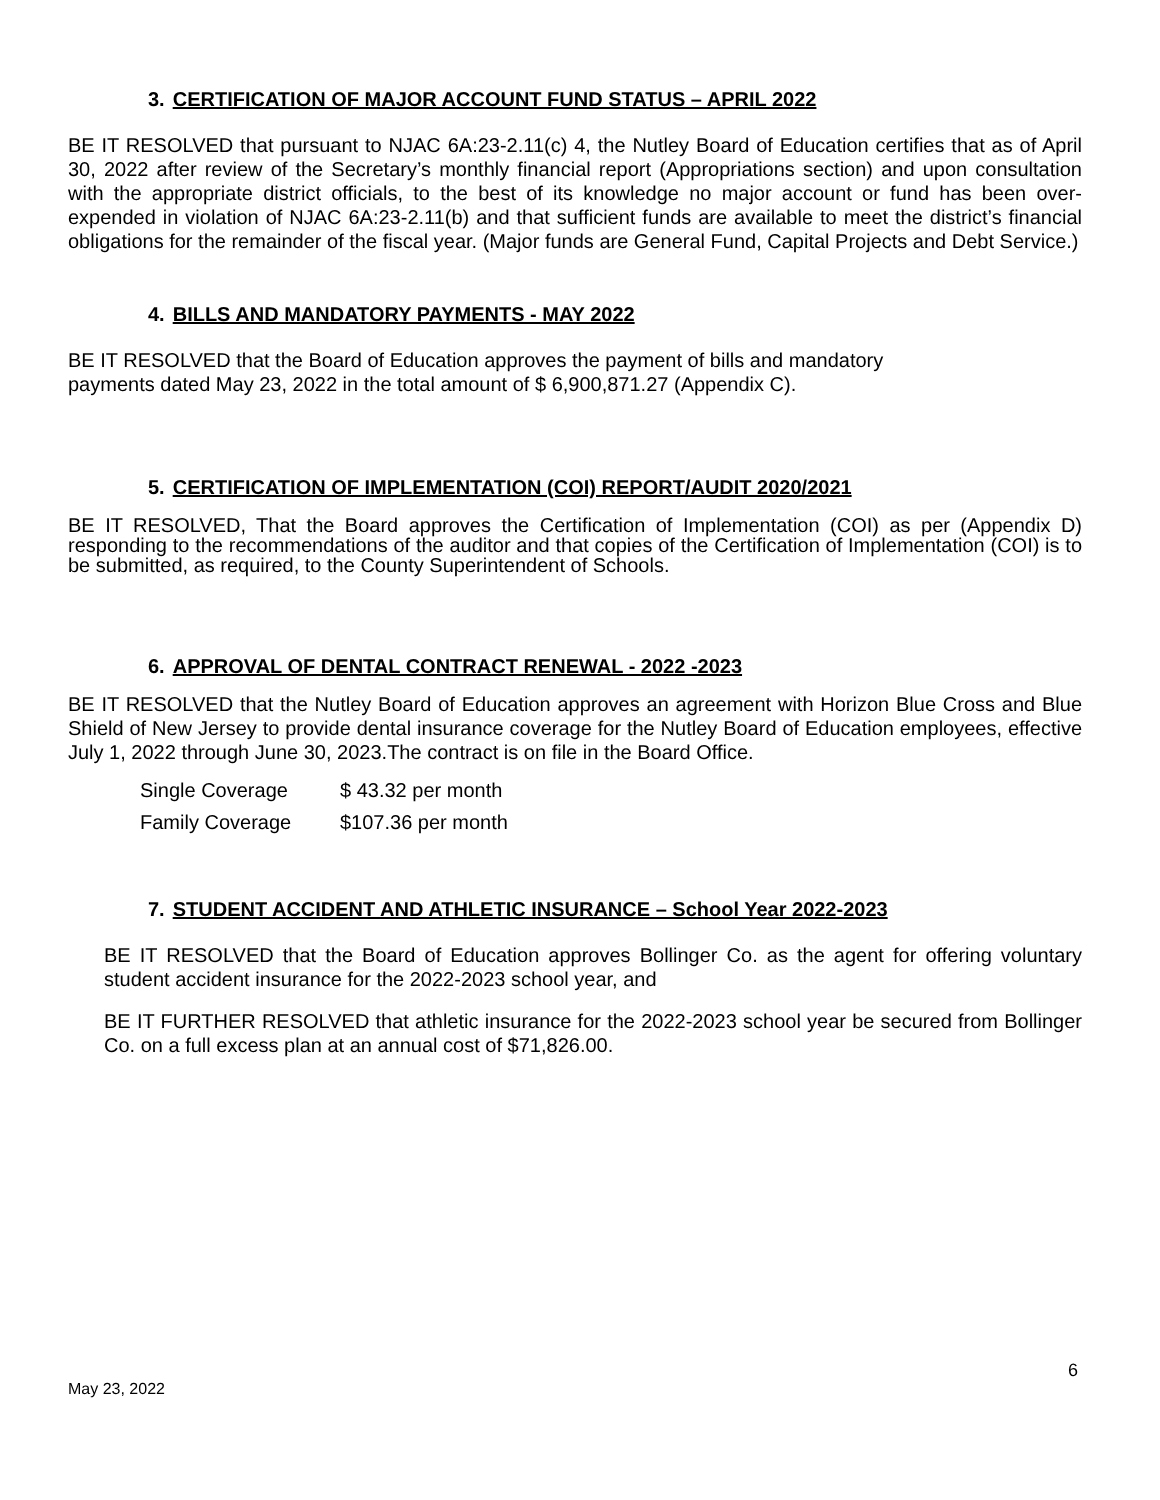3. CERTIFICATION OF MAJOR ACCOUNT FUND STATUS – APRIL 2022
BE IT RESOLVED that pursuant to NJAC 6A:23-2.11(c) 4, the Nutley Board of Education certifies that as of April 30, 2022 after review of the Secretary’s monthly financial report (Appropriations section) and upon consultation with the appropriate district officials, to the best of its knowledge no major account or fund has been over-expended in violation of NJAC 6A:23-2.11(b) and that sufficient funds are available to meet the district’s financial obligations for the remainder of the fiscal year. (Major funds are General Fund, Capital Projects and Debt Service.)
4. BILLS AND MANDATORY PAYMENTS - MAY 2022
BE IT RESOLVED that the Board of Education approves the payment of bills and mandatory
payments dated May 23, 2022 in the total amount of $ 6,900,871.27 (Appendix C).
5. CERTIFICATION OF IMPLEMENTATION (COI) REPORT/AUDIT 2020/2021
BE IT RESOLVED, That the Board approves the Certification of Implementation (COI) as per (Appendix D) responding to the recommendations of the auditor and that copies of the Certification of Implementation (COI) is to be submitted, as required, to the County Superintendent of Schools.
6. APPROVAL OF DENTAL CONTRACT RENEWAL - 2022 -2023
BE IT RESOLVED that the Nutley Board of Education approves an agreement with Horizon Blue Cross and Blue Shield of New Jersey to provide dental insurance coverage for the Nutley Board of Education employees, effective July 1, 2022 through June 30, 2023.The contract is on file in the Board Office.
Single Coverage $ 43.32 per month
Family Coverage $107.36 per month
7. STUDENT ACCIDENT AND ATHLETIC INSURANCE – School Year 2022-2023
BE IT RESOLVED that the Board of Education approves Bollinger Co. as the agent for offering voluntary student accident insurance for the 2022-2023 school year, and
BE IT FURTHER RESOLVED that athletic insurance for the 2022-2023 school year be secured from Bollinger Co. on a full excess plan at an annual cost of $71,826.00.
6
May 23, 2022